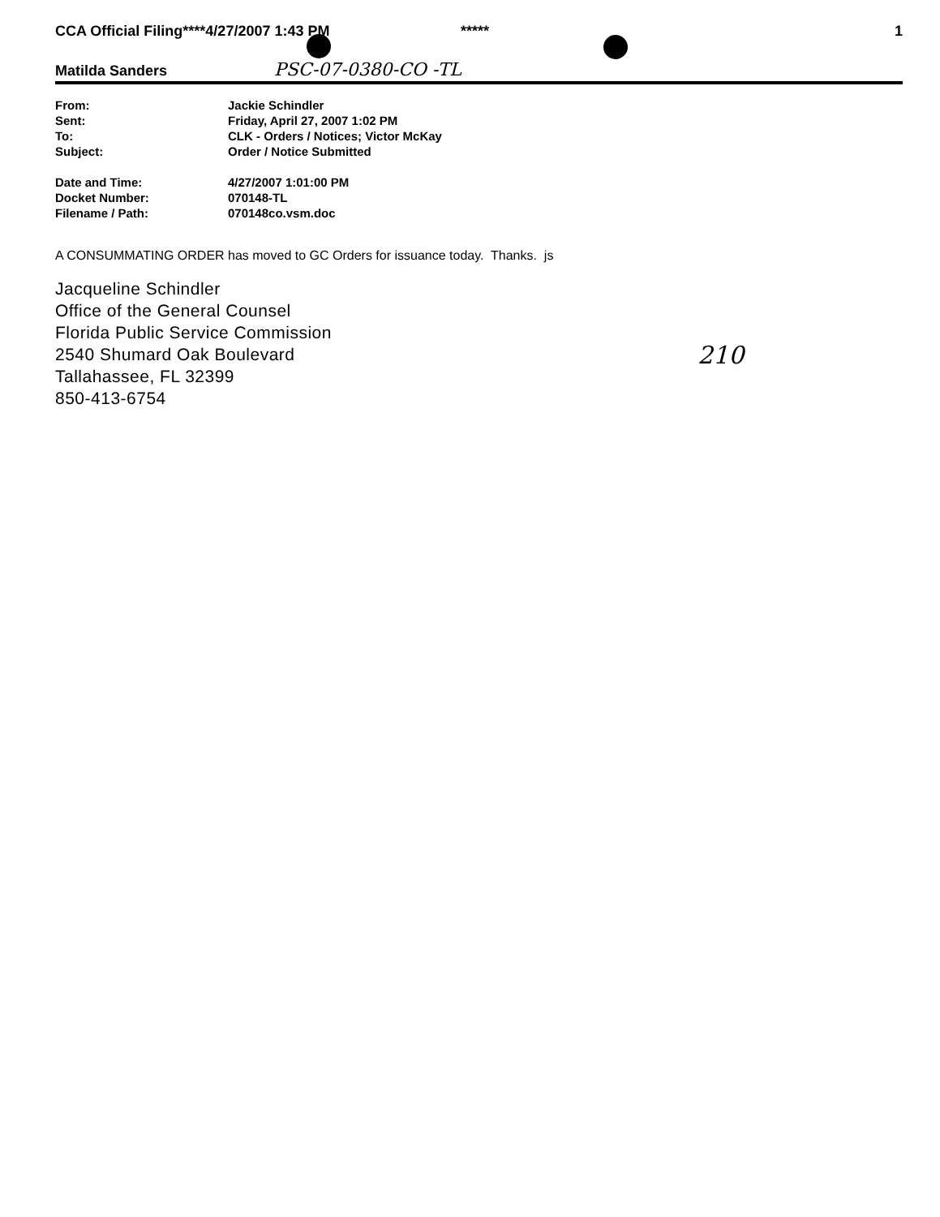CCA Official Filing****4/27/2007 1:43 PM ***** 1
Matilda Sanders PSC-07-0380-CO -TL
| From: | Jackie Schindler |
| Sent: | Friday, April 27, 2007 1:02 PM |
| To: | CLK - Orders / Notices; Victor McKay |
| Subject: | Order / Notice Submitted |
| Date and Time: | 4/27/2007 1:01:00 PM |
| Docket Number: | 070148-TL |
| Filename / Path: | 070148co.vsm.doc |
A CONSUMMATING ORDER has moved to GC Orders for issuance today. Thanks. js
Jacqueline Schindler
Office of the General Counsel
Florida Public Service Commission
2540 Shumard Oak Boulevard
Tallahassee, FL 32399
850-413-6754
210